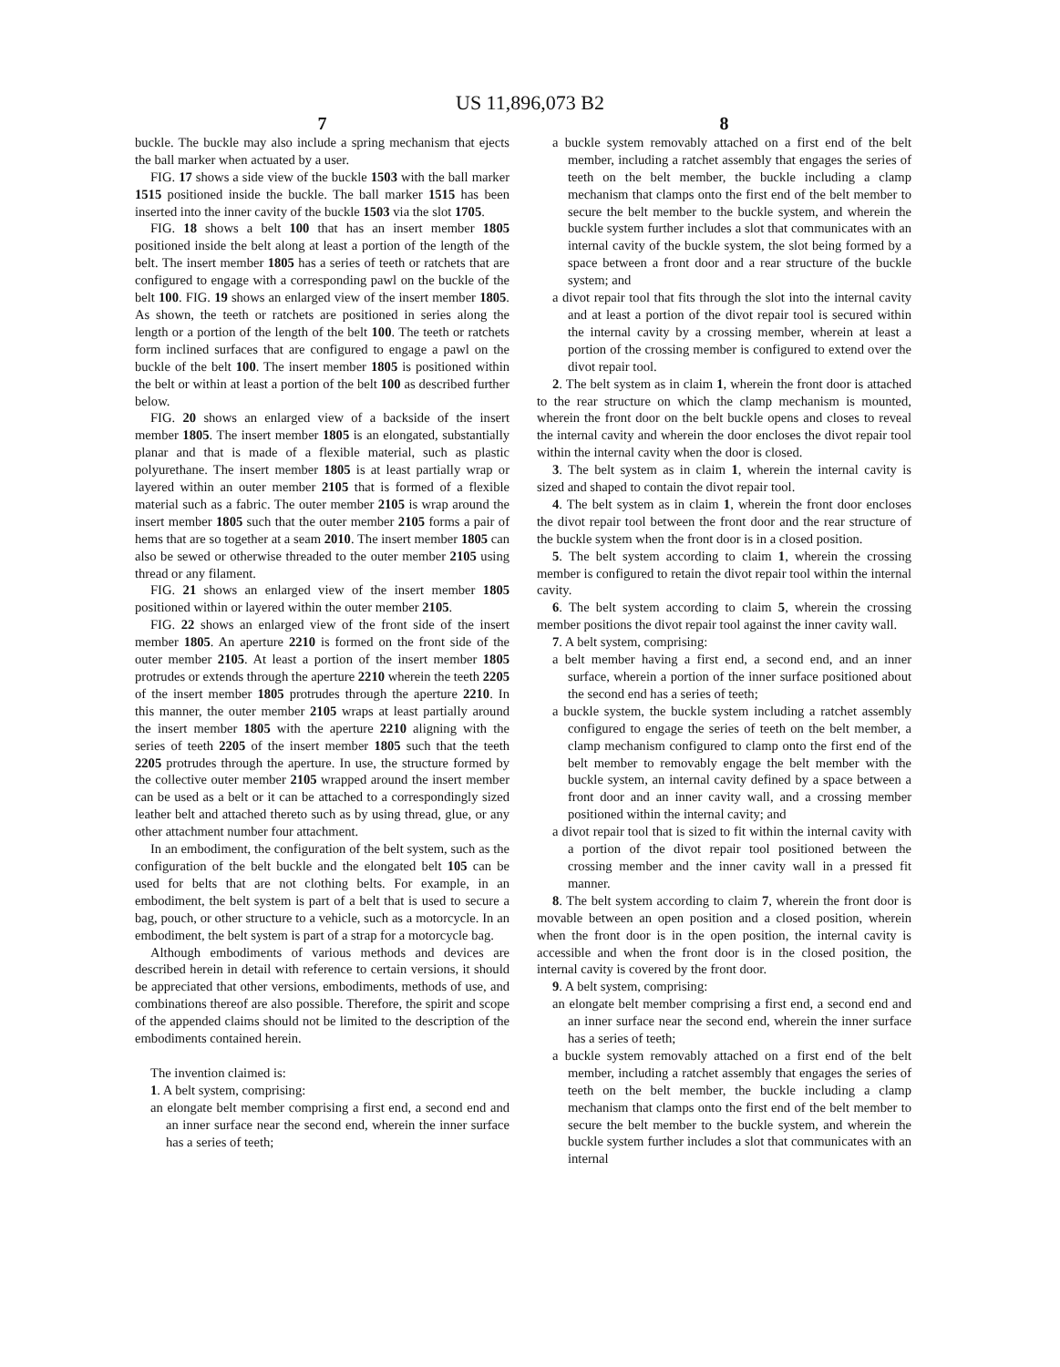US 11,896,073 B2
7
buckle. The buckle may also include a spring mechanism that ejects the ball marker when actuated by a user.
FIG. 17 shows a side view of the buckle 1503 with the ball marker 1515 positioned inside the buckle. The ball marker 1515 has been inserted into the inner cavity of the buckle 1503 via the slot 1705.
FIG. 18 shows a belt 100 that has an insert member 1805 positioned inside the belt along at least a portion of the length of the belt. The insert member 1805 has a series of teeth or ratchets that are configured to engage with a corresponding pawl on the buckle of the belt 100. FIG. 19 shows an enlarged view of the insert member 1805. As shown, the teeth or ratchets are positioned in series along the length or a portion of the length of the belt 100. The teeth or ratchets form inclined surfaces that are configured to engage a pawl on the buckle of the belt 100. The insert member 1805 is positioned within the belt or within at least a portion of the belt 100 as described further below.
FIG. 20 shows an enlarged view of a backside of the insert member 1805. The insert member 1805 is an elongated, substantially planar and that is made of a flexible material, such as plastic polyurethane. The insert member 1805 is at least partially wrap or layered within an outer member 2105 that is formed of a flexible material such as a fabric. The outer member 2105 is wrap around the insert member 1805 such that the outer member 2105 forms a pair of hems that are so together at a seam 2010. The insert member 1805 can also be sewed or otherwise threaded to the outer member 2105 using thread or any filament.
FIG. 21 shows an enlarged view of the insert member 1805 positioned within or layered within the outer member 2105.
FIG. 22 shows an enlarged view of the front side of the insert member 1805. An aperture 2210 is formed on the front side of the outer member 2105. At least a portion of the insert member 1805 protrudes or extends through the aperture 2210 wherein the teeth 2205 of the insert member 1805 protrudes through the aperture 2210. In this manner, the outer member 2105 wraps at least partially around the insert member 1805 with the aperture 2210 aligning with the series of teeth 2205 of the insert member 1805 such that the teeth 2205 protrudes through the aperture. In use, the structure formed by the collective outer member 2105 wrapped around the insert member can be used as a belt or it can be attached to a correspondingly sized leather belt and attached thereto such as by using thread, glue, or any other attachment number four attachment.
In an embodiment, the configuration of the belt system, such as the configuration of the belt buckle and the elongated belt 105 can be used for belts that are not clothing belts. For example, in an embodiment, the belt system is part of a belt that is used to secure a bag, pouch, or other structure to a vehicle, such as a motorcycle. In an embodiment, the belt system is part of a strap for a motorcycle bag.
Although embodiments of various methods and devices are described herein in detail with reference to certain versions, it should be appreciated that other versions, embodiments, methods of use, and combinations thereof are also possible. Therefore, the spirit and scope of the appended claims should not be limited to the description of the embodiments contained herein.
The invention claimed is:
1. A belt system, comprising:
an elongate belt member comprising a first end, a second end and an inner surface near the second end, wherein the inner surface has a series of teeth;
8
a buckle system removably attached on a first end of the belt member, including a ratchet assembly that engages the series of teeth on the belt member, the buckle including a clamp mechanism that clamps onto the first end of the belt member to secure the belt member to the buckle system, and wherein the buckle system further includes a slot that communicates with an internal cavity of the buckle system, the slot being formed by a space between a front door and a rear structure of the buckle system; and
a divot repair tool that fits through the slot into the internal cavity and at least a portion of the divot repair tool is secured within the internal cavity by a crossing member, wherein at least a portion of the crossing member is configured to extend over the divot repair tool.
2. The belt system as in claim 1, wherein the front door is attached to the rear structure on which the clamp mechanism is mounted, wherein the front door on the belt buckle opens and closes to reveal the internal cavity and wherein the door encloses the divot repair tool within the internal cavity when the door is closed.
3. The belt system as in claim 1, wherein the internal cavity is sized and shaped to contain the divot repair tool.
4. The belt system as in claim 1, wherein the front door encloses the divot repair tool between the front door and the rear structure of the buckle system when the front door is in a closed position.
5. The belt system according to claim 1, wherein the crossing member is configured to retain the divot repair tool within the internal cavity.
6. The belt system according to claim 5, wherein the crossing member positions the divot repair tool against the inner cavity wall.
7. A belt system, comprising:
a belt member having a first end, a second end, and an inner surface, wherein a portion of the inner surface positioned about the second end has a series of teeth;
a buckle system, the buckle system including a ratchet assembly configured to engage the series of teeth on the belt member, a clamp mechanism configured to clamp onto the first end of the belt member to removably engage the belt member with the buckle system, an internal cavity defined by a space between a front door and an inner cavity wall, and a crossing member positioned within the internal cavity; and
a divot repair tool that is sized to fit within the internal cavity with a portion of the divot repair tool positioned between the crossing member and the inner cavity wall in a pressed fit manner.
8. The belt system according to claim 7, wherein the front door is movable between an open position and a closed position, wherein when the front door is in the open position, the internal cavity is accessible and when the front door is in the closed position, the internal cavity is covered by the front door.
9. A belt system, comprising:
an elongate belt member comprising a first end, a second end and an inner surface near the second end, wherein the inner surface has a series of teeth;
a buckle system removably attached on a first end of the belt member, including a ratchet assembly that engages the series of teeth on the belt member, the buckle including a clamp mechanism that clamps onto the first end of the belt member to secure the belt member to the buckle system, and wherein the buckle system further includes a slot that communicates with an internal